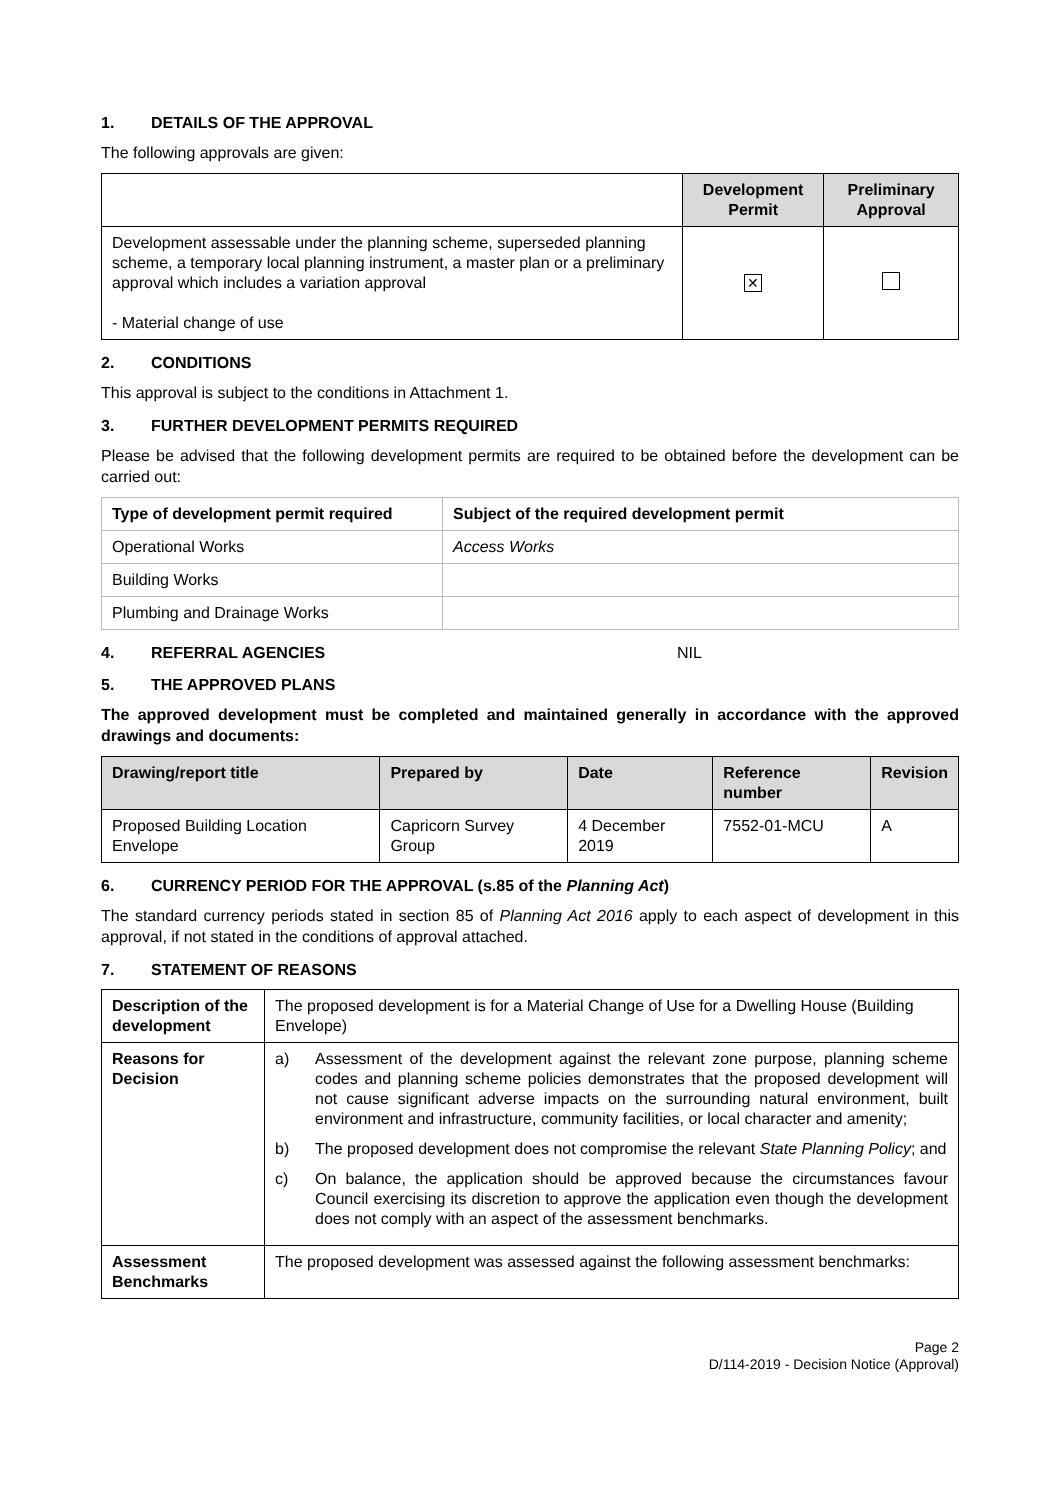1. DETAILS OF THE APPROVAL
The following approvals are given:
| | Development Permit | Preliminary Approval |
| --- | --- | --- |
| Development assessable under the planning scheme, superseded planning scheme, a temporary local planning instrument, a master plan or a preliminary approval which includes a variation approval - Material change of use | ✕ | |
2. CONDITIONS
This approval is subject to the conditions in Attachment 1.
3. FURTHER DEVELOPMENT PERMITS REQUIRED
Please be advised that the following development permits are required to be obtained before the development can be carried out:
| Type of development permit required | Subject of the required development permit |
| --- | --- |
| Operational Works | Access Works |
| Building Works | |
| Plumbing and Drainage Works | |
4. REFERRAL AGENCIES NIL
5. THE APPROVED PLANS
The approved development must be completed and maintained generally in accordance with the approved drawings and documents:
| Drawing/report title | Prepared by | Date | Reference number | Revision |
| --- | --- | --- | --- | --- |
| Proposed Building Location Envelope | Capricorn Survey Group | 4 December 2019 | 7552-01-MCU | A |
6. CURRENCY PERIOD FOR THE APPROVAL (s.85 of the Planning Act)
The standard currency periods stated in section 85 of Planning Act 2016 apply to each aspect of development in this approval, if not stated in the conditions of approval attached.
7. STATEMENT OF REASONS
| Description of the development | The proposed development is for a Material Change of Use for a Dwelling House (Building Envelope) |
| Reasons for Decision | a) Assessment of the development against the relevant zone purpose, planning scheme codes and planning scheme policies demonstrates that the proposed development will not cause significant adverse impacts on the surrounding natural environment, built environment and infrastructure, community facilities, or local character and amenity; b) The proposed development does not compromise the relevant State Planning Policy ; and c) On balance, the application should be approved because the circumstances favour Council exercising its discretion to approve the application even though the development does not comply with an aspect of the assessment benchmarks. |
| Assessment Benchmarks | The proposed development was assessed against the following assessment benchmarks: |
Page 2
D/114-2019 - Decision Notice (Approval)